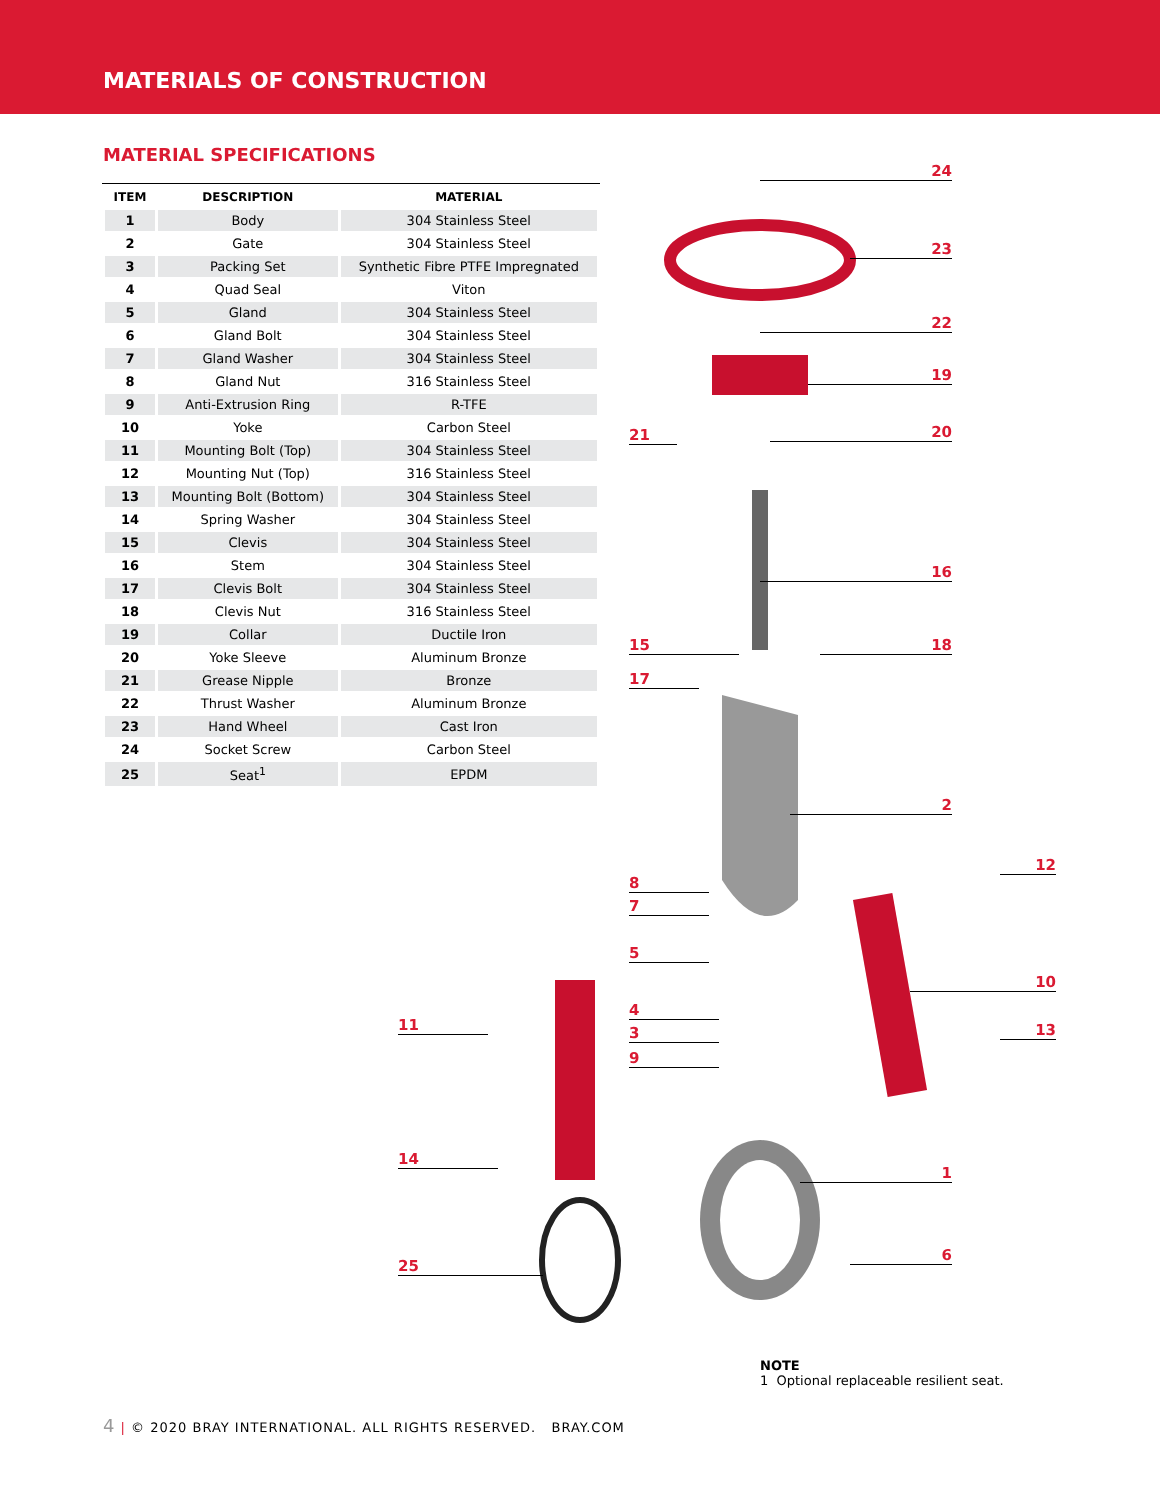MATERIALS OF CONSTRUCTION
MATERIAL SPECIFICATIONS
| ITEM | DESCRIPTION | MATERIAL |
| --- | --- | --- |
| 1 | Body | 304 Stainless Steel |
| 2 | Gate | 304 Stainless Steel |
| 3 | Packing Set | Synthetic Fibre PTFE Impregnated |
| 4 | Quad Seal | Viton |
| 5 | Gland | 304 Stainless Steel |
| 6 | Gland Bolt | 304 Stainless Steel |
| 7 | Gland Washer | 304 Stainless Steel |
| 8 | Gland Nut | 316 Stainless Steel |
| 9 | Anti-Extrusion Ring | R-TFE |
| 10 | Yoke | Carbon Steel |
| 11 | Mounting Bolt (Top) | 304 Stainless Steel |
| 12 | Mounting Nut (Top) | 316 Stainless Steel |
| 13 | Mounting Bolt (Bottom) | 304 Stainless Steel |
| 14 | Spring Washer | 304 Stainless Steel |
| 15 | Clevis | 304 Stainless Steel |
| 16 | Stem | 304 Stainless Steel |
| 17 | Clevis Bolt | 304 Stainless Steel |
| 18 | Clevis Nut | 316 Stainless Steel |
| 19 | Collar | Ductile Iron |
| 20 | Yoke Sleeve | Aluminum Bronze |
| 21 | Grease Nipple | Bronze |
| 22 | Thrust Washer | Aluminum Bronze |
| 23 | Hand Wheel | Cast Iron |
| 24 | Socket Screw | Carbon Steel |
| 25 | Seat<sup>1</sup> | EPDM |
24
23
22
19
21 20
16
15 18
17
2
12
8
7
5
10
4
11 3 13
9
14
1
6
25
NOTE
1 Optional replaceable resilient seat.
4 | © 2020 BRAY INTERNATIONAL. ALL RIGHTS RESERVED. BRAY.COM